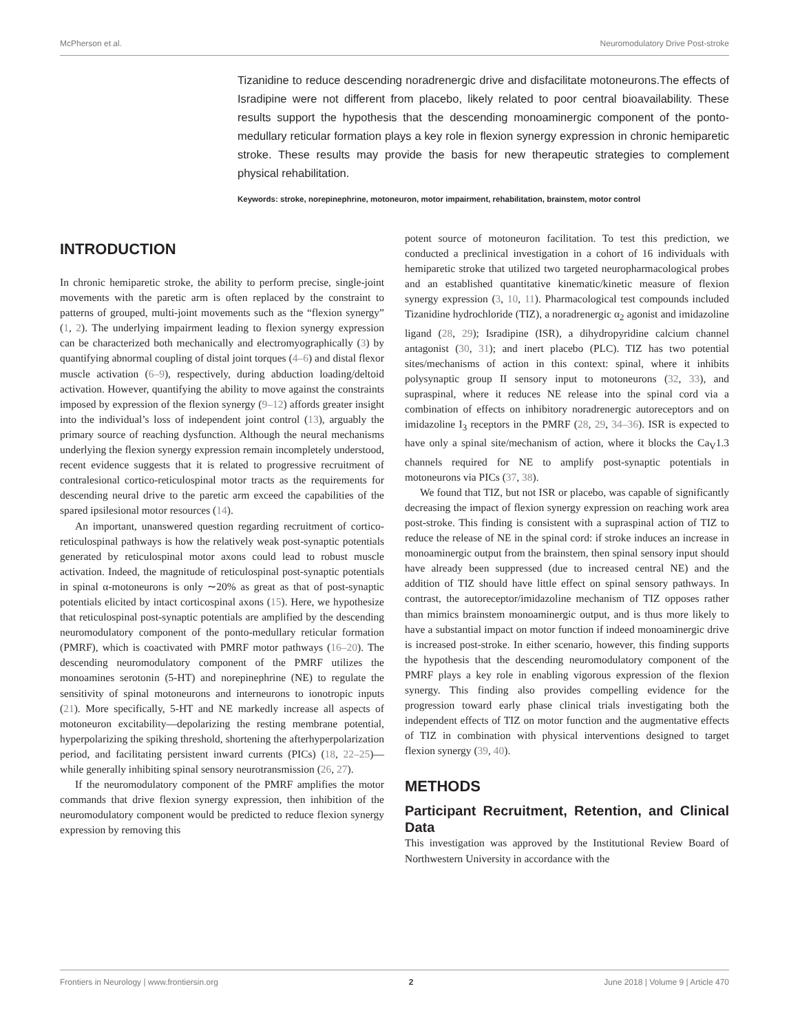McPherson et al. Neuromodulatory Drive Post-stroke
Tizanidine to reduce descending noradrenergic drive and disfacilitate motoneurons.The effects of Isradipine were not different from placebo, likely related to poor central bioavailability. These results support the hypothesis that the descending monoaminergic component of the ponto-medullary reticular formation plays a key role in flexion synergy expression in chronic hemiparetic stroke. These results may provide the basis for new therapeutic strategies to complement physical rehabilitation.
Keywords: stroke, norepinephrine, motoneuron, motor impairment, rehabilitation, brainstem, motor control
INTRODUCTION
In chronic hemiparetic stroke, the ability to perform precise, single-joint movements with the paretic arm is often replaced by the constraint to patterns of grouped, multi-joint movements such as the “flexion synergy” (1, 2). The underlying impairment leading to flexion synergy expression can be characterized both mechanically and electromyographically (3) by quantifying abnormal coupling of distal joint torques (4–6) and distal flexor muscle activation (6–9), respectively, during abduction loading/deltoid activation. However, quantifying the ability to move against the constraints imposed by expression of the flexion synergy (9–12) affords greater insight into the individual’s loss of independent joint control (13), arguably the primary source of reaching dysfunction. Although the neural mechanisms underlying the flexion synergy expression remain incompletely understood, recent evidence suggests that it is related to progressive recruitment of contralesional cortico-reticulospinal motor tracts as the requirements for descending neural drive to the paretic arm exceed the capabilities of the spared ipsilesional motor resources (14).
An important, unanswered question regarding recruitment of cortico-reticulospinal pathways is how the relatively weak post-synaptic potentials generated by reticulospinal motor axons could lead to robust muscle activation. Indeed, the magnitude of reticulospinal post-synaptic potentials in spinal α-motoneurons is only ∼20% as great as that of post-synaptic potentials elicited by intact corticospinal axons (15). Here, we hypothesize that reticulospinal post-synaptic potentials are amplified by the descending neuromodulatory component of the ponto-medullary reticular formation (PMRF), which is coactivated with PMRF motor pathways (16–20). The descending neuromodulatory component of the PMRF utilizes the monoamines serotonin (5-HT) and norepinephrine (NE) to regulate the sensitivity of spinal motoneurons and interneurons to ionotropic inputs (21). More specifically, 5-HT and NE markedly increase all aspects of motoneuron excitability—depolarizing the resting membrane potential, hyperpolarizing the spiking threshold, shortening the afterhyperpolarization period, and facilitating persistent inward currents (PICs) (18, 22–25)—while generally inhibiting spinal sensory neurotransmission (26, 27).
If the neuromodulatory component of the PMRF amplifies the motor commands that drive flexion synergy expression, then inhibition of the neuromodulatory component would be predicted to reduce flexion synergy expression by removing this
potent source of motoneuron facilitation. To test this prediction, we conducted a preclinical investigation in a cohort of 16 individuals with hemiparetic stroke that utilized two targeted neuropharmacological probes and an established quantitative kinematic/kinetic measure of flexion synergy expression (3, 10, 11). Pharmacological test compounds included Tizanidine hydrochloride (TIZ), a noradrenergic α<sub>2</sub> agonist and imidazoline ligand (28, 29); Isradipine (ISR), a dihydropyridine calcium channel antagonist (30, 31); and inert placebo (PLC). TIZ has two potential sites/mechanisms of action in this context: spinal, where it inhibits polysynaptic group II sensory input to motoneurons (32, 33), and supraspinal, where it reduces NE release into the spinal cord via a combination of effects on inhibitory noradrenergic autoreceptors and on imidazoline I<sub>3</sub> receptors in the PMRF (28, 29, 34–36). ISR is expected to have only a spinal site/mechanism of action, where it blocks the Ca<sub>V</sub>1.3 channels required for NE to amplify post-synaptic potentials in motoneurons via PICs (37, 38).
We found that TIZ, but not ISR or placebo, was capable of significantly decreasing the impact of flexion synergy expression on reaching work area post-stroke. This finding is consistent with a supraspinal action of TIZ to reduce the release of NE in the spinal cord: if stroke induces an increase in monoaminergic output from the brainstem, then spinal sensory input should have already been suppressed (due to increased central NE) and the addition of TIZ should have little effect on spinal sensory pathways. In contrast, the autoreceptor/imidazoline mechanism of TIZ opposes rather than mimics brainstem monoaminergic output, and is thus more likely to have a substantial impact on motor function if indeed monoaminergic drive is increased post-stroke. In either scenario, however, this finding supports the hypothesis that the descending neuromodulatory component of the PMRF plays a key role in enabling vigorous expression of the flexion synergy. This finding also provides compelling evidence for the progression toward early phase clinical trials investigating both the independent effects of TIZ on motor function and the augmentative effects of TIZ in combination with physical interventions designed to target flexion synergy (39, 40).
METHODS
Participant Recruitment, Retention, and Clinical Data
This investigation was approved by the Institutional Review Board of Northwestern University in accordance with the
Frontiers in Neurology | www.frontiersin.org 2 June 2018 | Volume 9 | Article 470